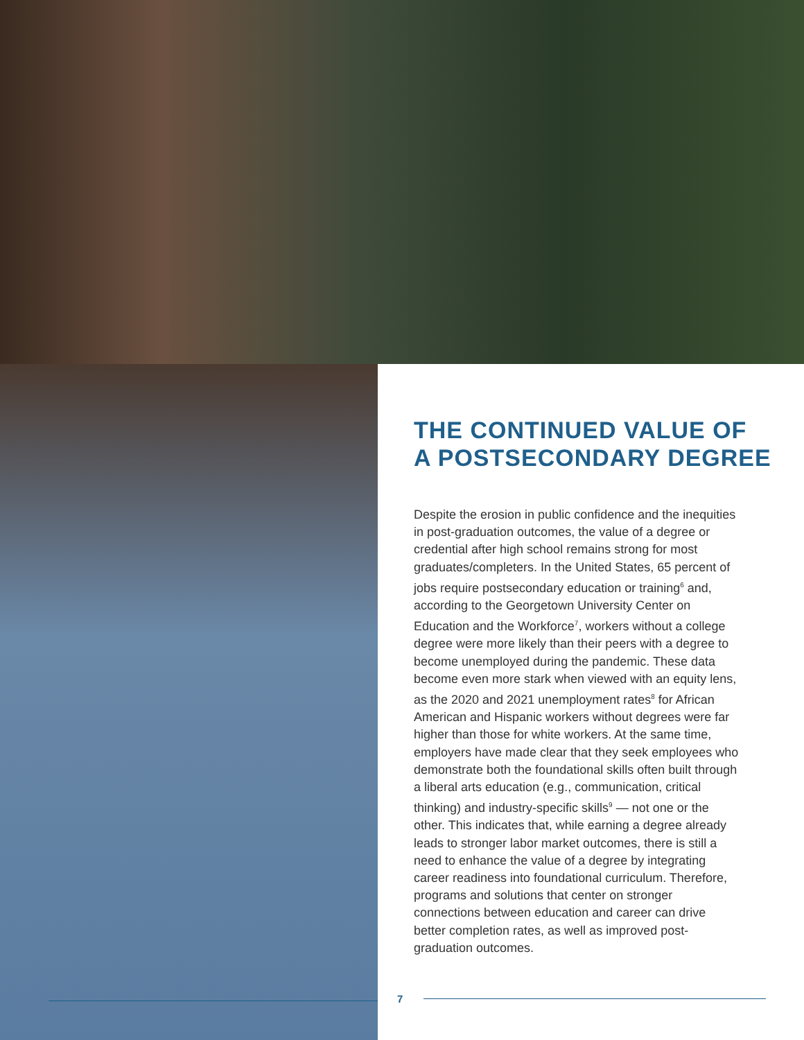THE CONTINUED VALUE OF
A POSTSECONDARY DEGREE
Despite the erosion in public confidence and the inequities in post-graduation outcomes, the value of a degree or credential after high school remains strong for most graduates/completers. In the United States, 65 percent of jobs require postsecondary education or training<sup>6</sup> and, according to the Georgetown University Center on Education and the Workforce<sup>7</sup>, workers without a college degree were more likely than their peers with a degree to become unemployed during the pandemic. These data become even more stark when viewed with an equity lens, as the 2020 and 2021 unemployment rates<sup>8</sup> for African American and Hispanic workers without degrees were far higher than those for white workers. At the same time, employers have made clear that they seek employees who demonstrate both the foundational skills often built through a liberal arts education (e.g., communication, critical thinking) and industry-specific skills<sup>9</sup> — not one or the other. This indicates that, while earning a degree already leads to stronger labor market outcomes, there is still a need to enhance the value of a degree by integrating career readiness into foundational curriculum. Therefore, programs and solutions that center on stronger connections between education and career can drive better completion rates, as well as improved post-graduation outcomes.
7